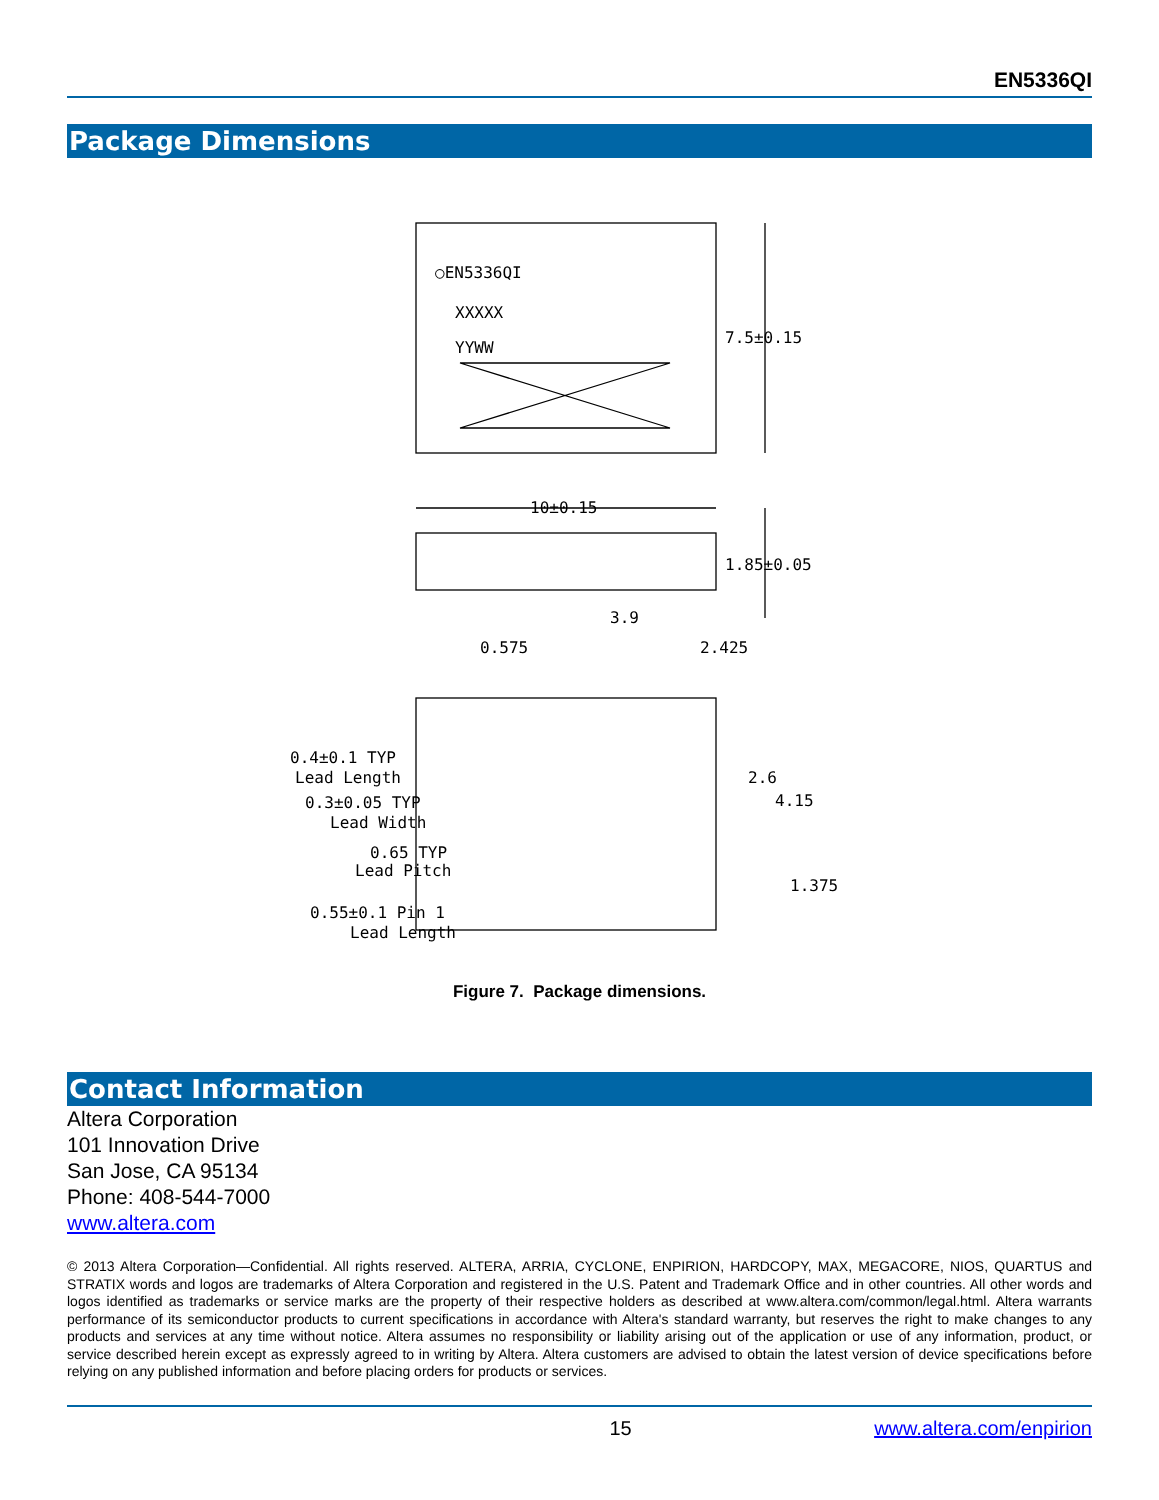EN5336QI
Package Dimensions
○EN5336QI
XXXXX
YYWW
7.5±0.15
10±0.15
1.85±0.05
3.9
0.575
2.425
0.4±0.1 TYP
Lead Length
0.3±0.05 TYP
Lead Width
0.65 TYP
Lead Pitch
0.55±0.1 Pin 1
Lead Length
2.6
4.15
1.375
Figure 7. Package dimensions.
Contact Information
Altera Corporation
101 Innovation Drive
San Jose, CA 95134
Phone: 408-544-7000
www.altera.com
© 2013 Altera Corporation—Confidential. All rights reserved. ALTERA, ARRIA, CYCLONE, ENPIRION, HARDCOPY, MAX, MEGACORE, NIOS, QUARTUS and STRATIX words and logos are trademarks of Altera Corporation and registered in the U.S. Patent and Trademark Office and in other countries. All other words and logos identified as trademarks or service marks are the property of their respective holders as described at www.altera.com/common/legal.html. Altera warrants performance of its semiconductor products to current specifications in accordance with Altera's standard warranty, but reserves the right to make changes to any products and services at any time without notice. Altera assumes no responsibility or liability arising out of the application or use of any information, product, or service described herein except as expressly agreed to in writing by Altera. Altera customers are advised to obtain the latest version of device specifications before relying on any published information and before placing orders for products or services.
15 www.altera.com/enpirion